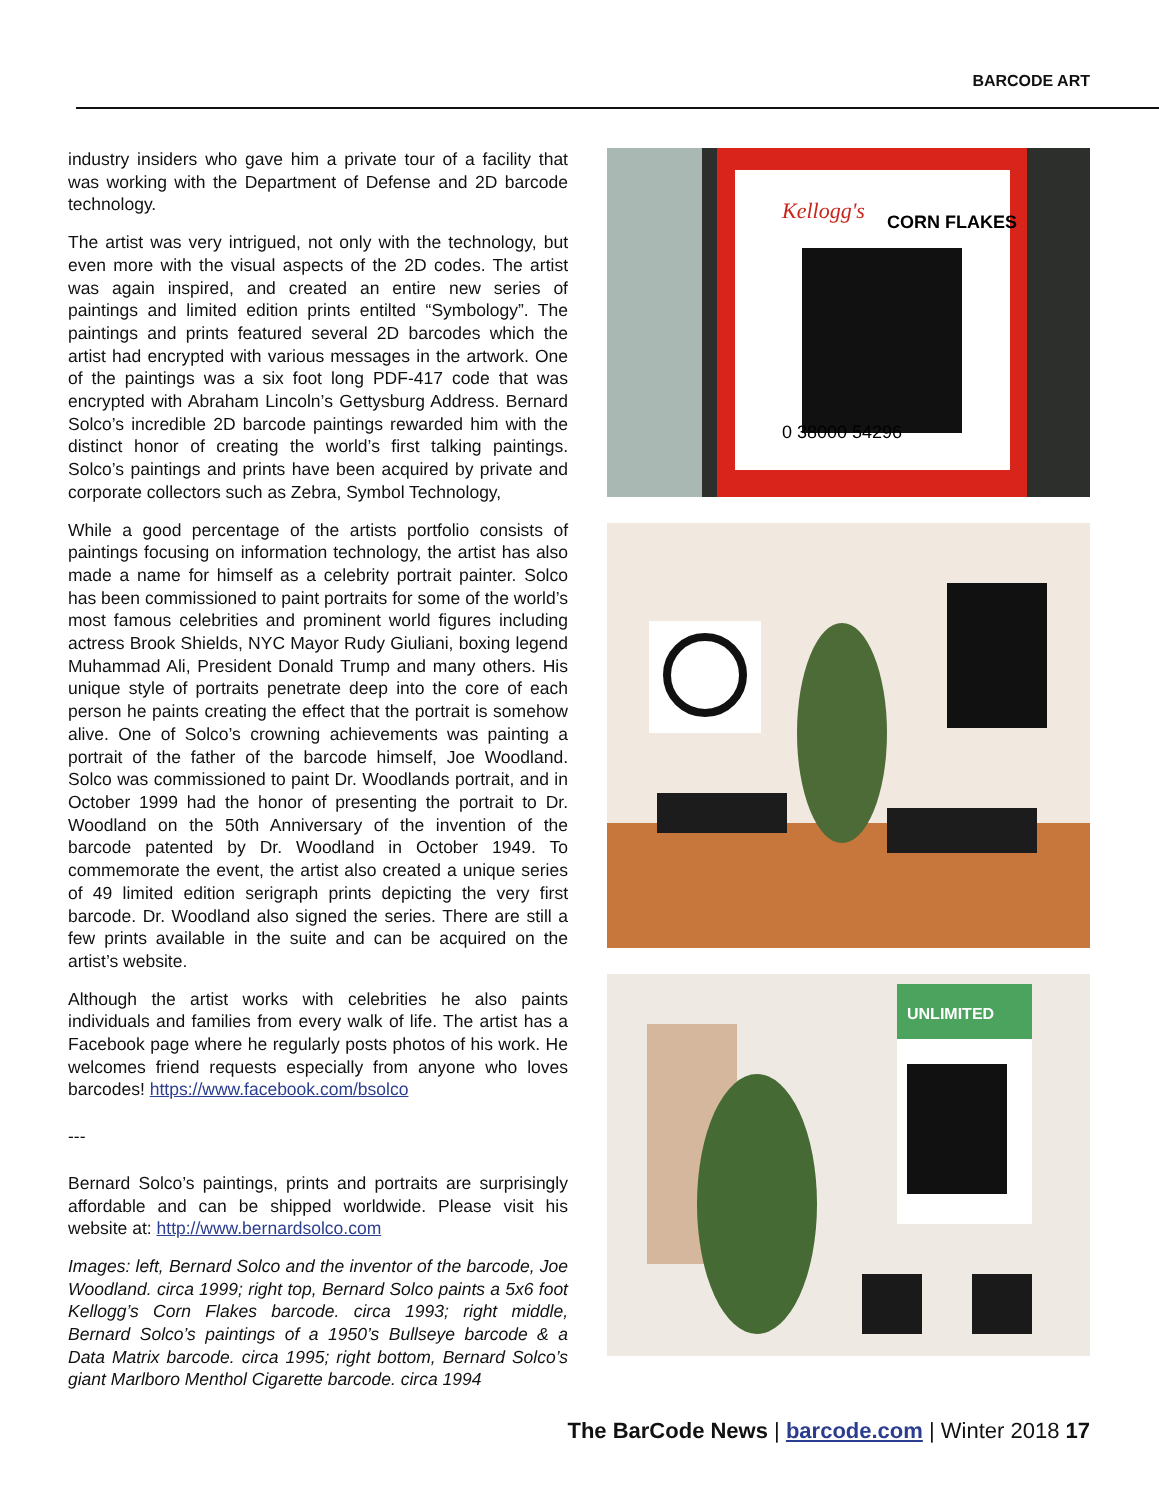BARCODE ART
industry insiders who gave him a private tour of a facility that was working with the Department of Defense and 2D barcode technology.
The artist was very intrigued, not only with the technology, but even more with the visual aspects of the 2D codes. The artist was again inspired, and created an entire new series of paintings and limited edition prints entilted “Symbology”. The paintings and prints featured several 2D barcodes which the artist had encrypted with various messages in the artwork. One of the paintings was a six foot long PDF-417 code that was encrypted with Abraham Lincoln’s Gettysburg Address. Bernard Solco’s incredible 2D barcode paintings rewarded him with the distinct honor of creating the world’s first talking paintings. Solco’s paintings and prints have been acquired by private and corporate collectors such as Zebra, Symbol Technology,
While a good percentage of the artists portfolio consists of paintings focusing on information technology, the artist has also made a name for himself as a celebrity portrait painter. Solco has been commissioned to paint portraits for some of the world’s most famous celebrities and prominent world figures including actress Brook Shields, NYC Mayor Rudy Giuliani, boxing legend Muhammad Ali, President Donald Trump and many others. His unique style of portraits penetrate deep into the core of each person he paints creating the effect that the portrait is somehow alive. One of Solco’s crowning achievements was painting a portrait of the father of the barcode himself, Joe Woodland. Solco was commissioned to paint Dr. Woodlands portrait, and in October 1999 had the honor of presenting the portrait to Dr. Woodland on the 50th Anniversary of the invention of the barcode patented by Dr. Woodland in October 1949. To commemorate the event, the artist also created a unique series of 49 limited edition serigraph prints depicting the very first barcode. Dr. Woodland also signed the series. There are still a few prints available in the suite and can be acquired on the artist’s website.
Although the artist works with celebrities he also paints individuals and families from every walk of life. The artist has a Facebook page where he regularly posts photos of his work. He welcomes friend requests especially from anyone who loves barcodes! https://www.facebook.com/bsolco
---
Bernard Solco’s paintings, prints and portraits are surprisingly affordable and can be shipped worldwide. Please visit his website at: http://www.bernardsolco.com
Images: left, Bernard Solco and the inventor of the barcode, Joe Woodland. circa 1999; right top, Bernard Solco paints a 5x6 foot Kellogg’s Corn Flakes barcode. circa 1993; right middle, Bernard Solco’s paintings of a 1950’s Bullseye barcode & a Data Matrix barcode. circa 1995; right bottom, Bernard Solco’s giant Marlboro Menthol Cigarette barcode. circa 1994
Kellogg's
CORN FLAKES
0 38000 54296
UNLIMITED
The BarCode News | barcode.com | Winter 2018 17